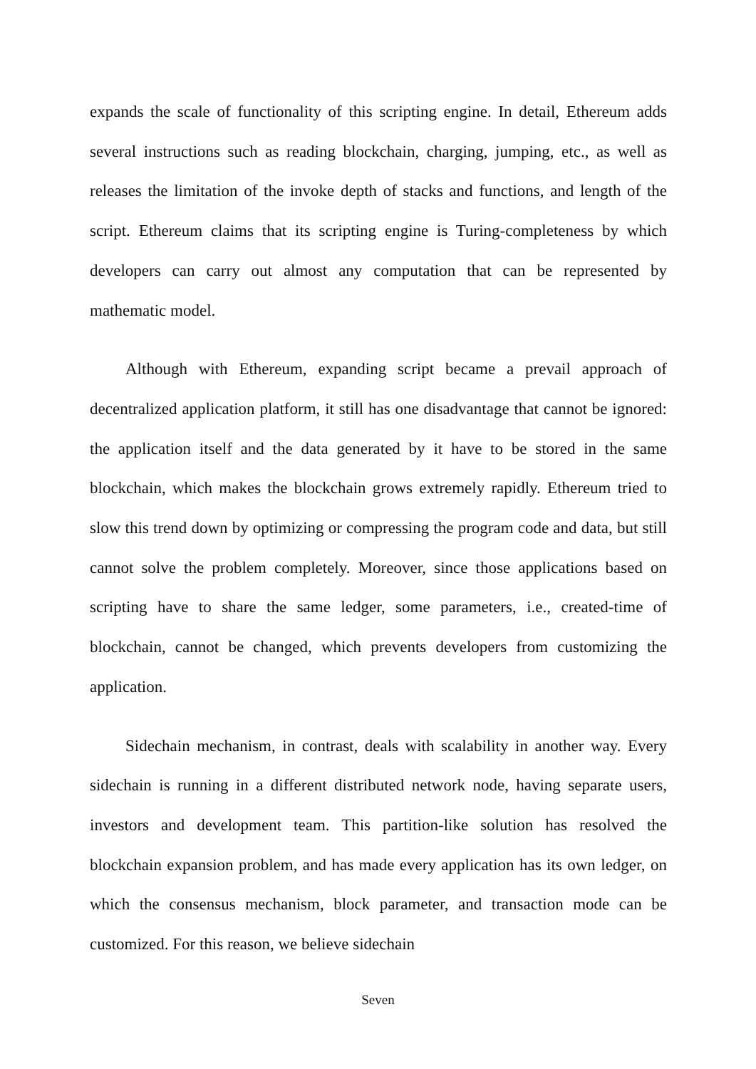expands the scale of functionality of this scripting engine. In detail, Ethereum adds several instructions such as reading blockchain, charging, jumping, etc., as well as releases the limitation of the invoke depth of stacks and functions, and length of the script. Ethereum claims that its scripting engine is Turing-completeness by which developers can carry out almost any computation that can be represented by mathematic model.
Although with Ethereum, expanding script became a prevail approach of decentralized application platform, it still has one disadvantage that cannot be ignored: the application itself and the data generated by it have to be stored in the same blockchain, which makes the blockchain grows extremely rapidly. Ethereum tried to slow this trend down by optimizing or compressing the program code and data, but still cannot solve the problem completely. Moreover, since those applications based on scripting have to share the same ledger, some parameters, i.e., created-time of blockchain, cannot be changed, which prevents developers from customizing the application.
Sidechain mechanism, in contrast, deals with scalability in another way. Every sidechain is running in a different distributed network node, having separate users, investors and development team. This partition-like solution has resolved the blockchain expansion problem, and has made every application has its own ledger, on which the consensus mechanism, block parameter, and transaction mode can be customized. For this reason, we believe sidechain
Seven